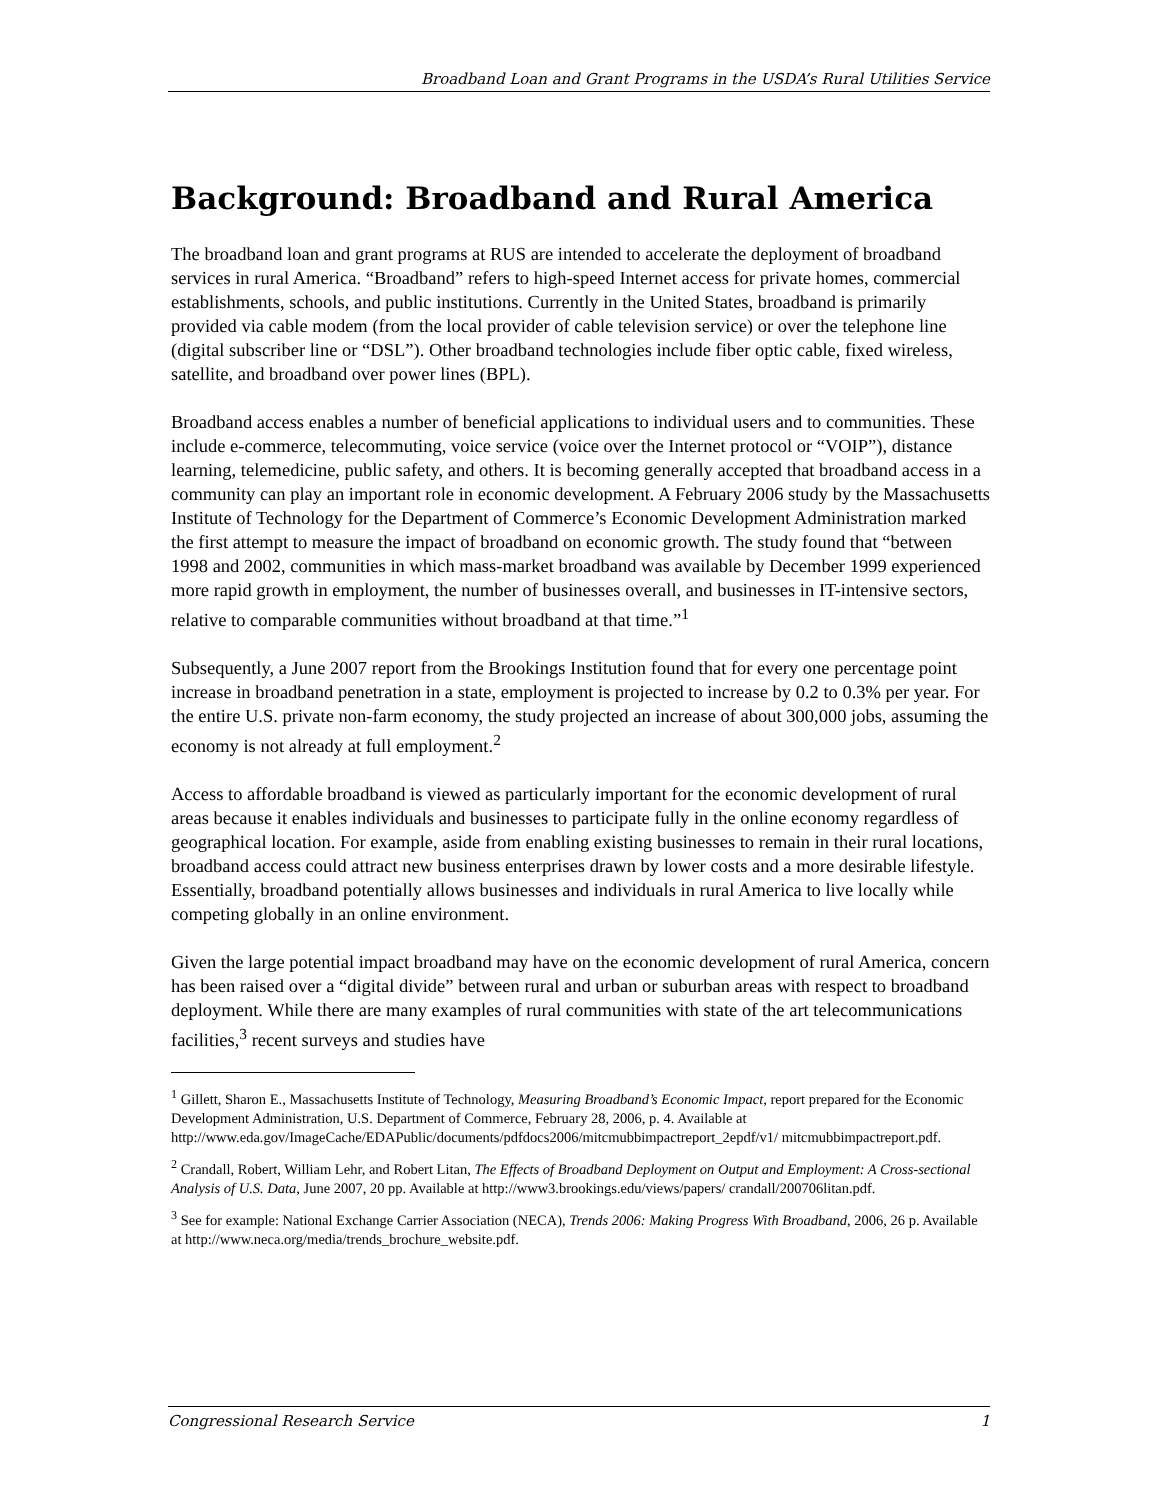Broadband Loan and Grant Programs in the USDA’s Rural Utilities Service
Background: Broadband and Rural America
The broadband loan and grant programs at RUS are intended to accelerate the deployment of broadband services in rural America. “Broadband” refers to high-speed Internet access for private homes, commercial establishments, schools, and public institutions. Currently in the United States, broadband is primarily provided via cable modem (from the local provider of cable television service) or over the telephone line (digital subscriber line or “DSL”). Other broadband technologies include fiber optic cable, fixed wireless, satellite, and broadband over power lines (BPL).
Broadband access enables a number of beneficial applications to individual users and to communities. These include e-commerce, telecommuting, voice service (voice over the Internet protocol or “VOIP”), distance learning, telemedicine, public safety, and others. It is becoming generally accepted that broadband access in a community can play an important role in economic development. A February 2006 study by the Massachusetts Institute of Technology for the Department of Commerce’s Economic Development Administration marked the first attempt to measure the impact of broadband on economic growth. The study found that “between 1998 and 2002, communities in which mass-market broadband was available by December 1999 experienced more rapid growth in employment, the number of businesses overall, and businesses in IT-intensive sectors, relative to comparable communities without broadband at that time.”<sup>1</sup>
Subsequently, a June 2007 report from the Brookings Institution found that for every one percentage point increase in broadband penetration in a state, employment is projected to increase by 0.2 to 0.3% per year. For the entire U.S. private non-farm economy, the study projected an increase of about 300,000 jobs, assuming the economy is not already at full employment.<sup>2</sup>
Access to affordable broadband is viewed as particularly important for the economic development of rural areas because it enables individuals and businesses to participate fully in the online economy regardless of geographical location. For example, aside from enabling existing businesses to remain in their rural locations, broadband access could attract new business enterprises drawn by lower costs and a more desirable lifestyle. Essentially, broadband potentially allows businesses and individuals in rural America to live locally while competing globally in an online environment.
Given the large potential impact broadband may have on the economic development of rural America, concern has been raised over a “digital divide” between rural and urban or suburban areas with respect to broadband deployment. While there are many examples of rural communities with state of the art telecommunications facilities,<sup>3</sup> recent surveys and studies have
<sup>1</sup> Gillett, Sharon E., Massachusetts Institute of Technology, Measuring Broadband’s Economic Impact, report prepared for the Economic Development Administration, U.S. Department of Commerce, February 28, 2006, p. 4. Available at http://www.eda.gov/ImageCache/EDAPublic/documents/pdfdocs2006/mitcmubbimpactreport_2epdf/v1/ mitcmubbimpactreport.pdf.
<sup>2</sup> Crandall, Robert, William Lehr, and Robert Litan, The Effects of Broadband Deployment on Output and Employment: A Cross-sectional Analysis of U.S. Data, June 2007, 20 pp. Available at http://www3.brookings.edu/views/papers/ crandall/200706litan.pdf.
<sup>3</sup> See for example: National Exchange Carrier Association (NECA), Trends 2006: Making Progress With Broadband, 2006, 26 p. Available at http://www.neca.org/media/trends_brochure_website.pdf.
Congressional Research Service 1